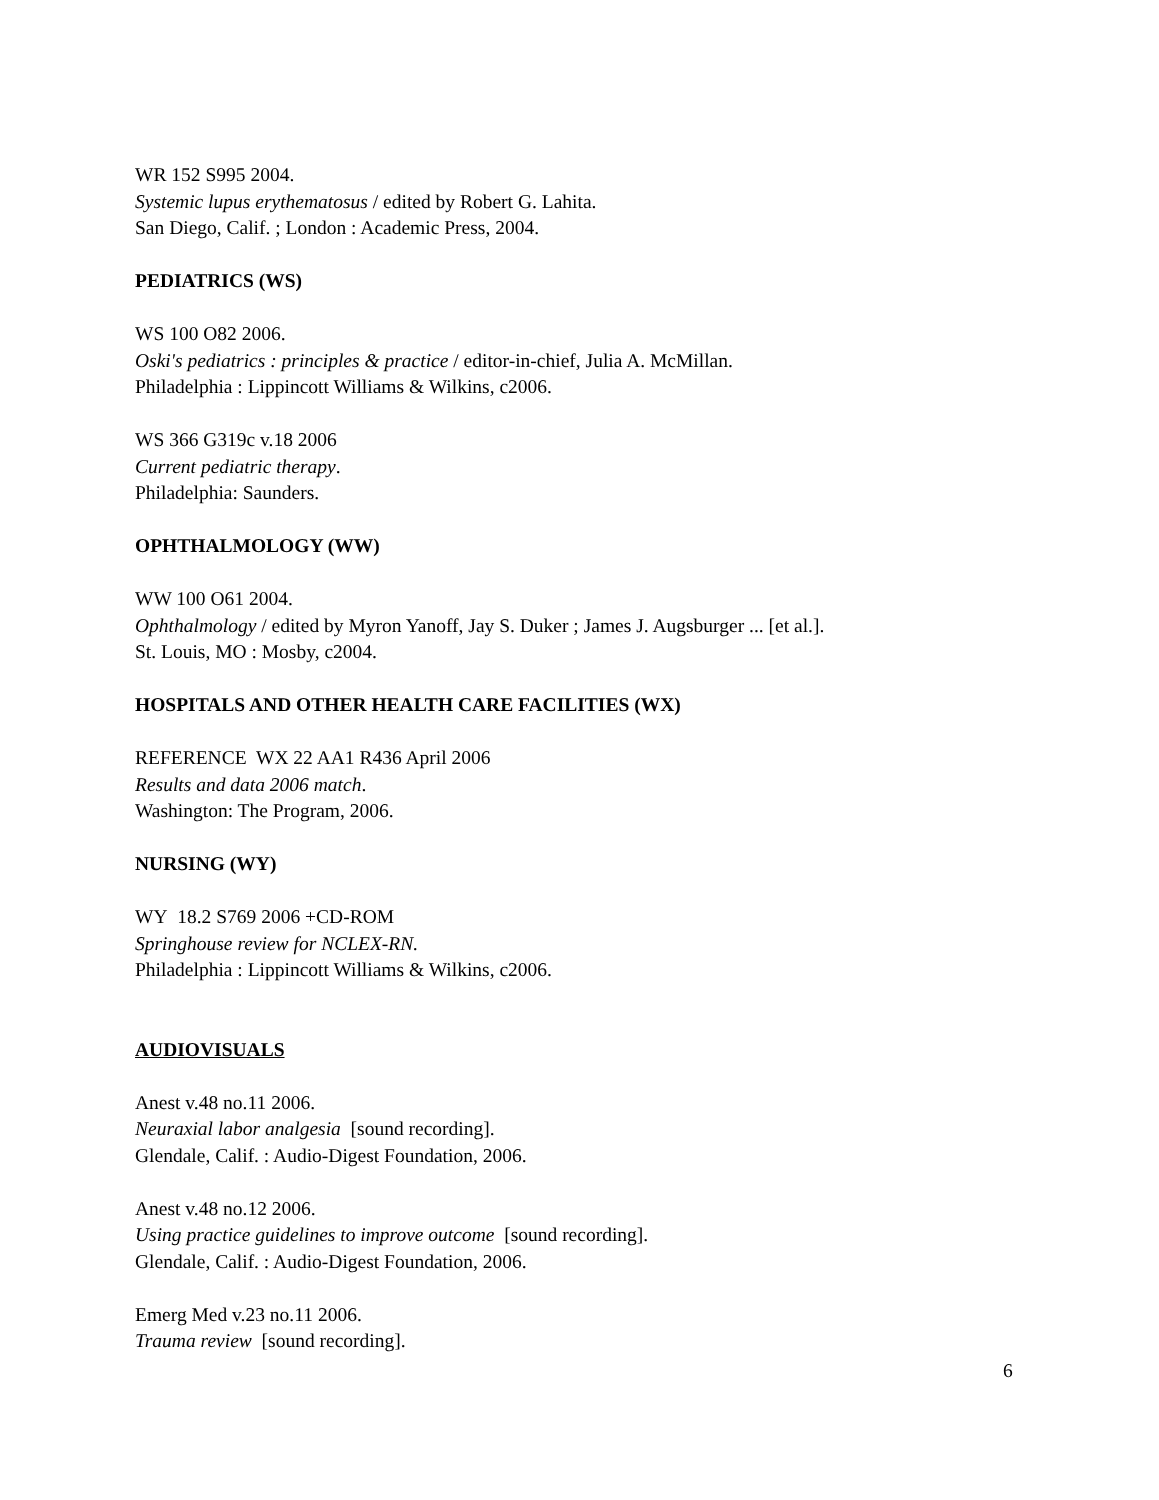WR 152 S995 2004.
Systemic lupus erythematosus / edited by Robert G. Lahita.
San Diego, Calif. ; London : Academic Press, 2004.
PEDIATRICS (WS)
WS 100 O82 2006.
Oski's pediatrics : principles & practice / editor-in-chief, Julia A. McMillan.
Philadelphia : Lippincott Williams & Wilkins, c2006.
WS 366 G319c v.18 2006
Current pediatric therapy.
Philadelphia: Saunders.
OPHTHALMOLOGY (WW)
WW 100 O61 2004.
Ophthalmology / edited by Myron Yanoff, Jay S. Duker ; James J. Augsburger ... [et al.].
St. Louis, MO : Mosby, c2004.
HOSPITALS AND OTHER HEALTH CARE FACILITIES (WX)
REFERENCE WX 22 AA1 R436 April 2006
Results and data 2006 match.
Washington: The Program, 2006.
NURSING (WY)
WY 18.2 S769 2006 +CD-ROM
Springhouse review for NCLEX-RN.
Philadelphia : Lippincott Williams & Wilkins, c2006.
AUDIOVISUALS
Anest v.48 no.11 2006.
Neuraxial labor analgesia [sound recording].
Glendale, Calif. : Audio-Digest Foundation, 2006.
Anest v.48 no.12 2006.
Using practice guidelines to improve outcome [sound recording].
Glendale, Calif. : Audio-Digest Foundation, 2006.
Emerg Med v.23 no.11 2006.
Trauma review [sound recording].
6